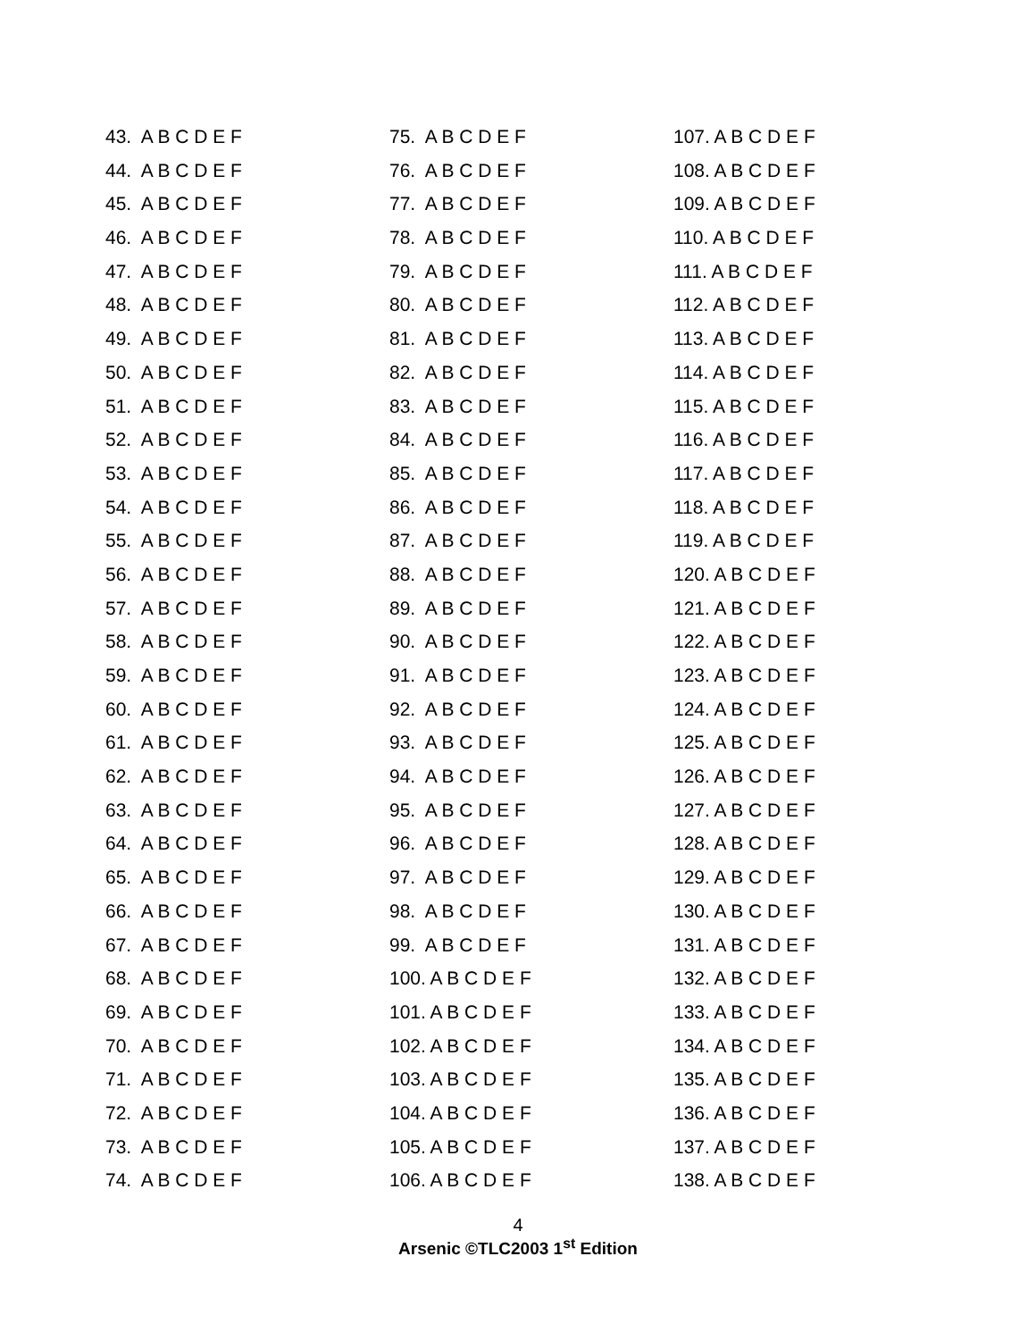43. A B C D E F
44. A B C D E F
45. A B C D E F
46. A B C D E F
47. A B C D E F
48. A B C D E F
49. A B C D E F
50. A B C D E F
51. A B C D E F
52. A B C D E F
53. A B C D E F
54. A B C D E F
55. A B C D E F
56. A B C D E F
57. A B C D E F
58. A B C D E F
59. A B C D E F
60. A B C D E F
61. A B C D E F
62. A B C D E F
63. A B C D E F
64. A B C D E F
65. A B C D E F
66. A B C D E F
67. A B C D E F
68. A B C D E F
69. A B C D E F
70. A B C D E F
71. A B C D E F
72. A B C D E F
73. A B C D E F
74. A B C D E F
75. A B C D E F
76. A B C D E F
77. A B C D E F
78. A B C D E F
79. A B C D E F
80. A B C D E F
81. A B C D E F
82. A B C D E F
83. A B C D E F
84. A B C D E F
85. A B C D E F
86. A B C D E F
87. A B C D E F
88. A B C D E F
89. A B C D E F
90. A B C D E F
91. A B C D E F
92. A B C D E F
93. A B C D E F
94. A B C D E F
95. A B C D E F
96. A B C D E F
97. A B C D E F
98. A B C D E F
99. A B C D E F
100. A B C D E F
101. A B C D E F
102. A B C D E F
103. A B C D E F
104. A B C D E F
105. A B C D E F
106. A B C D E F
107. A B C D E F
108. A B C D E F
109. A B C D E F
110. A B C D E F
111. A B C D E F
112. A B C D E F
113. A B C D E F
114. A B C D E F
115. A B C D E F
116. A B C D E F
117. A B C D E F
118. A B C D E F
119. A B C D E F
120. A B C D E F
121. A B C D E F
122. A B C D E F
123. A B C D E F
124. A B C D E F
125. A B C D E F
126. A B C D E F
127. A B C D E F
128. A B C D E F
129. A B C D E F
130. A B C D E F
131. A B C D E F
132. A B C D E F
133. A B C D E F
134. A B C D E F
135. A B C D E F
136. A B C D E F
137. A B C D E F
138. A B C D E F
4
Arsenic ©TLC2003 1<sup>st</sup> Edition